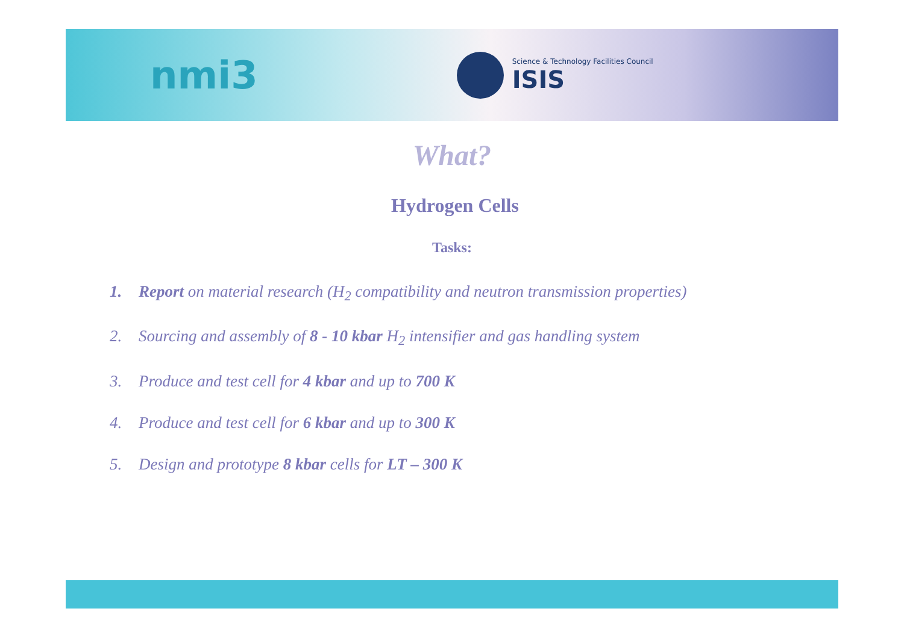nmi3
Science & Technology Facilities Council
ISIS
What?
Hydrogen Cells
Tasks:
1. Report on material research (H<sub>2</sub> compatibility and neutron transmission properties)
2. Sourcing and assembly of 8 - 10 kbar H<sub>2</sub> intensifier and gas handling system
3. Produce and test cell for 4 kbar and up to 700 K
4. Produce and test cell for 6 kbar and up to 300 K
5. Design and prototype 8 kbar cells for LT – 300 K